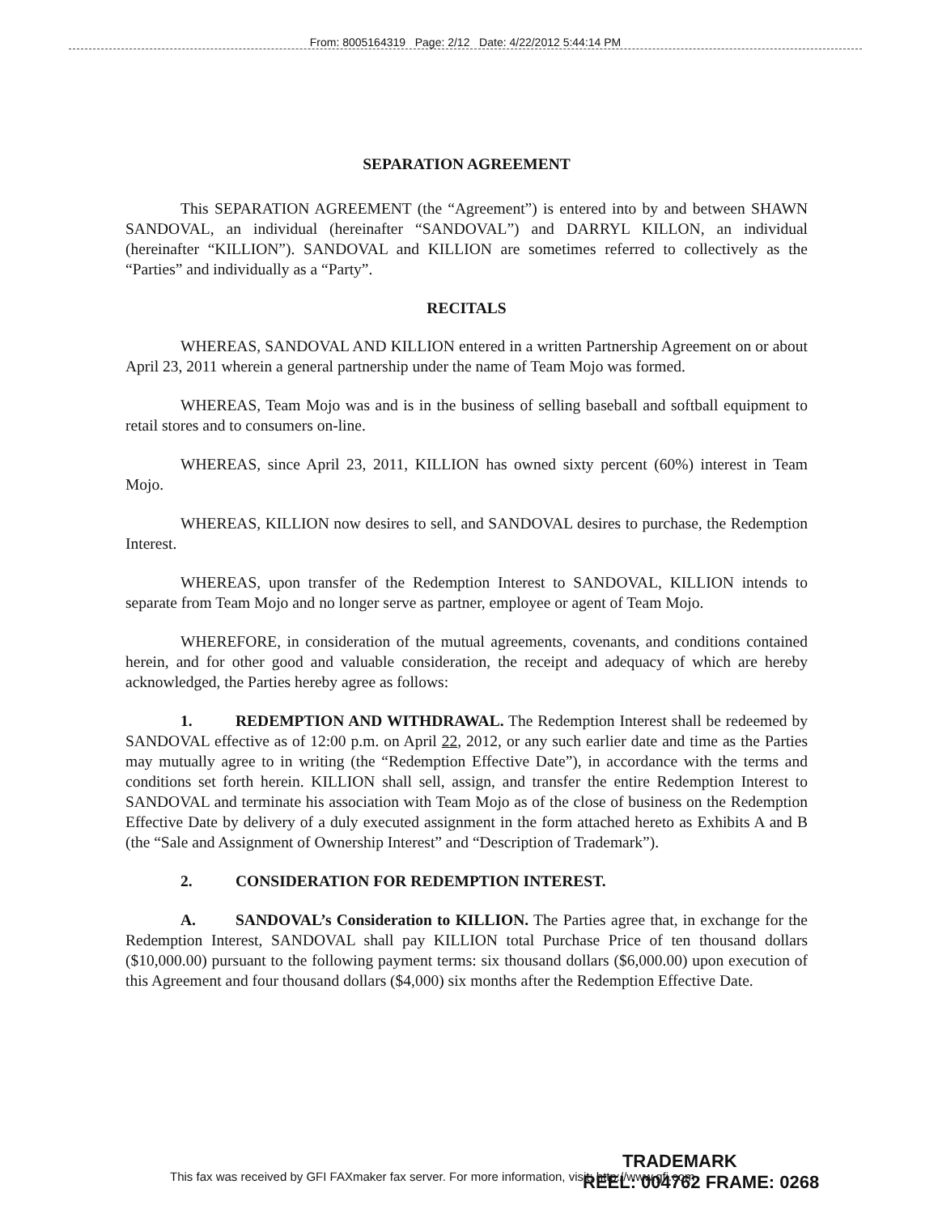From: 8005164319 Page: 2/12 Date: 4/22/2012 5:44:14 PM
SEPARATION AGREEMENT
This SEPARATION AGREEMENT (the “Agreement”) is entered into by and between SHAWN SANDOVAL, an individual (hereinafter “SANDOVAL”) and DARRYL KILLON, an individual (hereinafter “KILLION”). SANDOVAL and KILLION are sometimes referred to collectively as the “Parties” and individually as a “Party”.
RECITALS
WHEREAS, SANDOVAL AND KILLION entered in a written Partnership Agreement on or about April 23, 2011 wherein a general partnership under the name of Team Mojo was formed.
WHEREAS, Team Mojo was and is in the business of selling baseball and softball equipment to retail stores and to consumers on-line.
WHEREAS, since April 23, 2011, KILLION has owned sixty percent (60%) interest in Team Mojo.
WHEREAS, KILLION now desires to sell, and SANDOVAL desires to purchase, the Redemption Interest.
WHEREAS, upon transfer of the Redemption Interest to SANDOVAL, KILLION intends to separate from Team Mojo and no longer serve as partner, employee or agent of Team Mojo.
WHEREFORE, in consideration of the mutual agreements, covenants, and conditions contained herein, and for other good and valuable consideration, the receipt and adequacy of which are hereby acknowledged, the Parties hereby agree as follows:
1. REDEMPTION AND WITHDRAWAL. The Redemption Interest shall be redeemed by SANDOVAL effective as of 12:00 p.m. on April 22, 2012, or any such earlier date and time as the Parties may mutually agree to in writing (the “Redemption Effective Date”), in accordance with the terms and conditions set forth herein. KILLION shall sell, assign, and transfer the entire Redemption Interest to SANDOVAL and terminate his association with Team Mojo as of the close of business on the Redemption Effective Date by delivery of a duly executed assignment in the form attached hereto as Exhibits A and B (the “Sale and Assignment of Ownership Interest” and “Description of Trademark”).
2. CONSIDERATION FOR REDEMPTION INTEREST.
A. SANDOVAL’s Consideration to KILLION. The Parties agree that, in exchange for the Redemption Interest, SANDOVAL shall pay KILLION total Purchase Price of ten thousand dollars ($10,000.00) pursuant to the following payment terms: six thousand dollars ($6,000.00) upon execution of this Agreement and four thousand dollars ($4,000) six months after the Redemption Effective Date.
TRADEMARK
REEL: 004762 FRAME: 0268
This fax was received by GFI FAXmaker fax server. For more information, visit: http://www.gfi.com